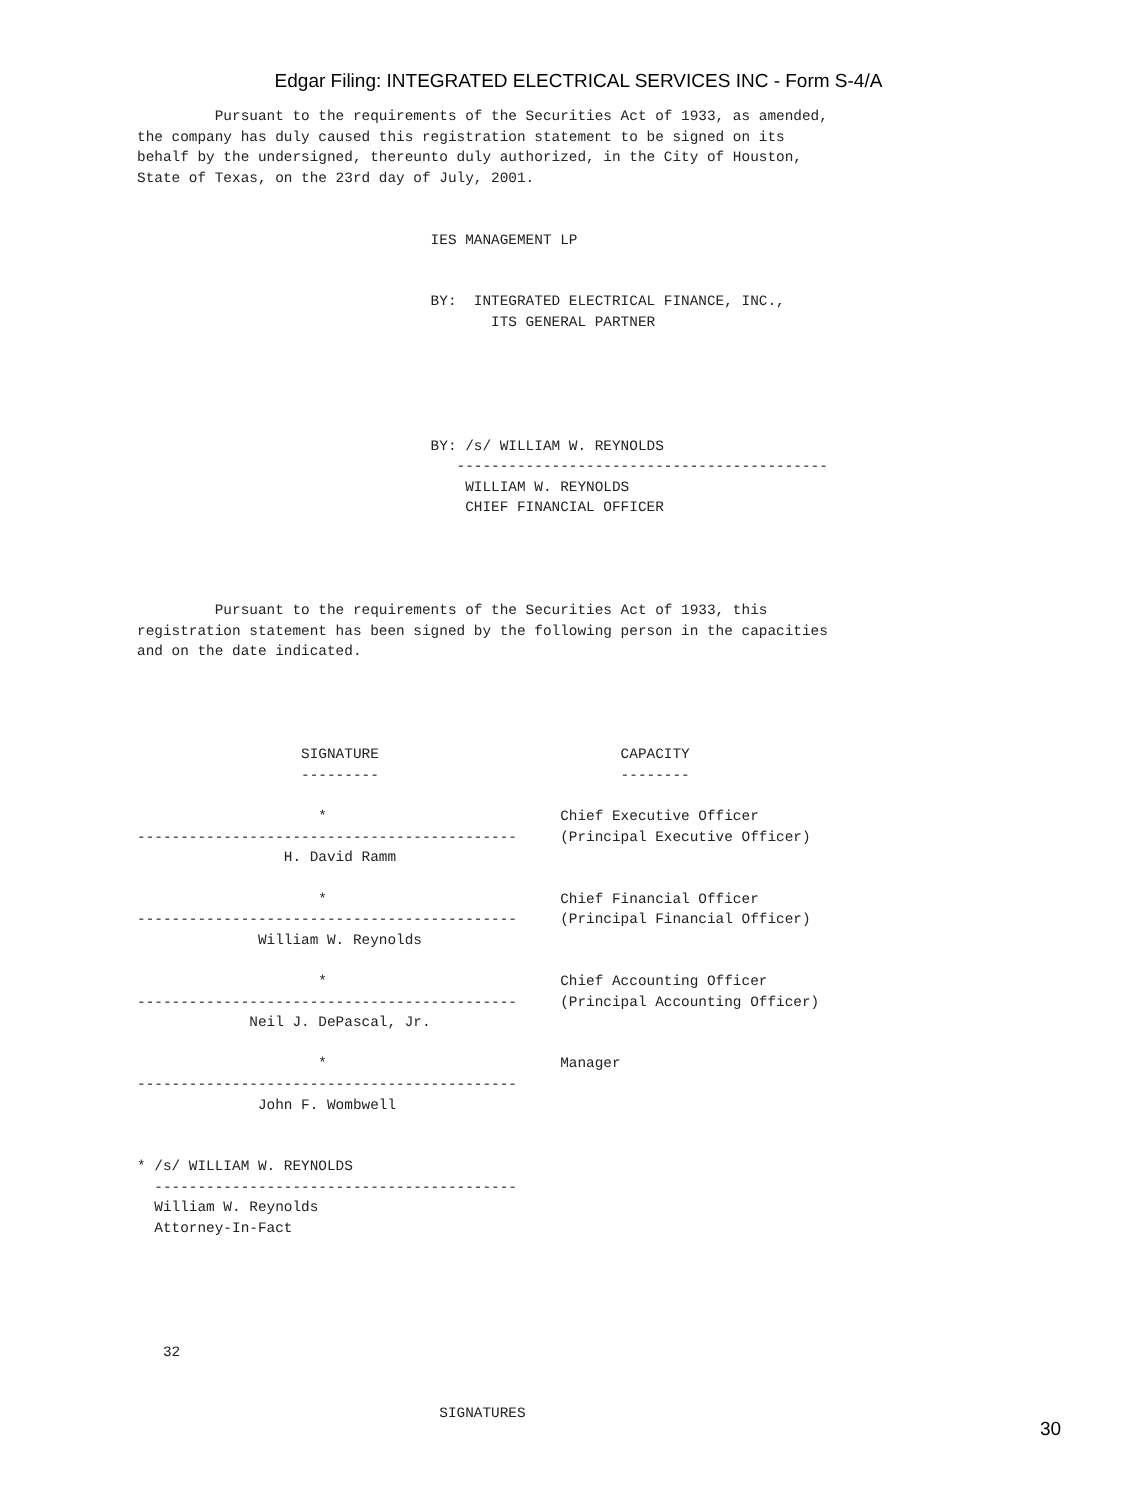Edgar Filing: INTEGRATED ELECTRICAL SERVICES INC - Form S-4/A
         Pursuant to the requirements of the Securities Act of 1933, as amended,
the company has duly caused this registration statement to be signed on its
behalf by the undersigned, thereunto duly authorized, in the City of Houston,
State of Texas, on the 23rd day of July, 2001.


                                  IES MANAGEMENT LP


                                  BY:  INTEGRATED ELECTRICAL FINANCE, INC.,
                                         ITS GENERAL PARTNER





                                  BY: /s/ WILLIAM W. REYNOLDS
                                     -------------------------------------------
                                      WILLIAM W. REYNOLDS
                                      CHIEF FINANCIAL OFFICER




         Pursuant to the requirements of the Securities Act of 1933, this
registration statement has been signed by the following person in the capacities
and on the date indicated.




                   SIGNATURE                            CAPACITY
                   ---------                            --------

                     *                           Chief Executive Officer
--------------------------------------------     (Principal Executive Officer)
                 H. David Ramm

                     *                           Chief Financial Officer
--------------------------------------------     (Principal Financial Officer)
              William W. Reynolds

                     *                           Chief Accounting Officer
--------------------------------------------     (Principal Accounting Officer)
             Neil J. DePascal, Jr.

                     *                           Manager
--------------------------------------------
              John F. Wombwell


* /s/ WILLIAM W. REYNOLDS
  ------------------------------------------
  William W. Reynolds
  Attorney-In-Fact





   32


                                   SIGNATURES
30